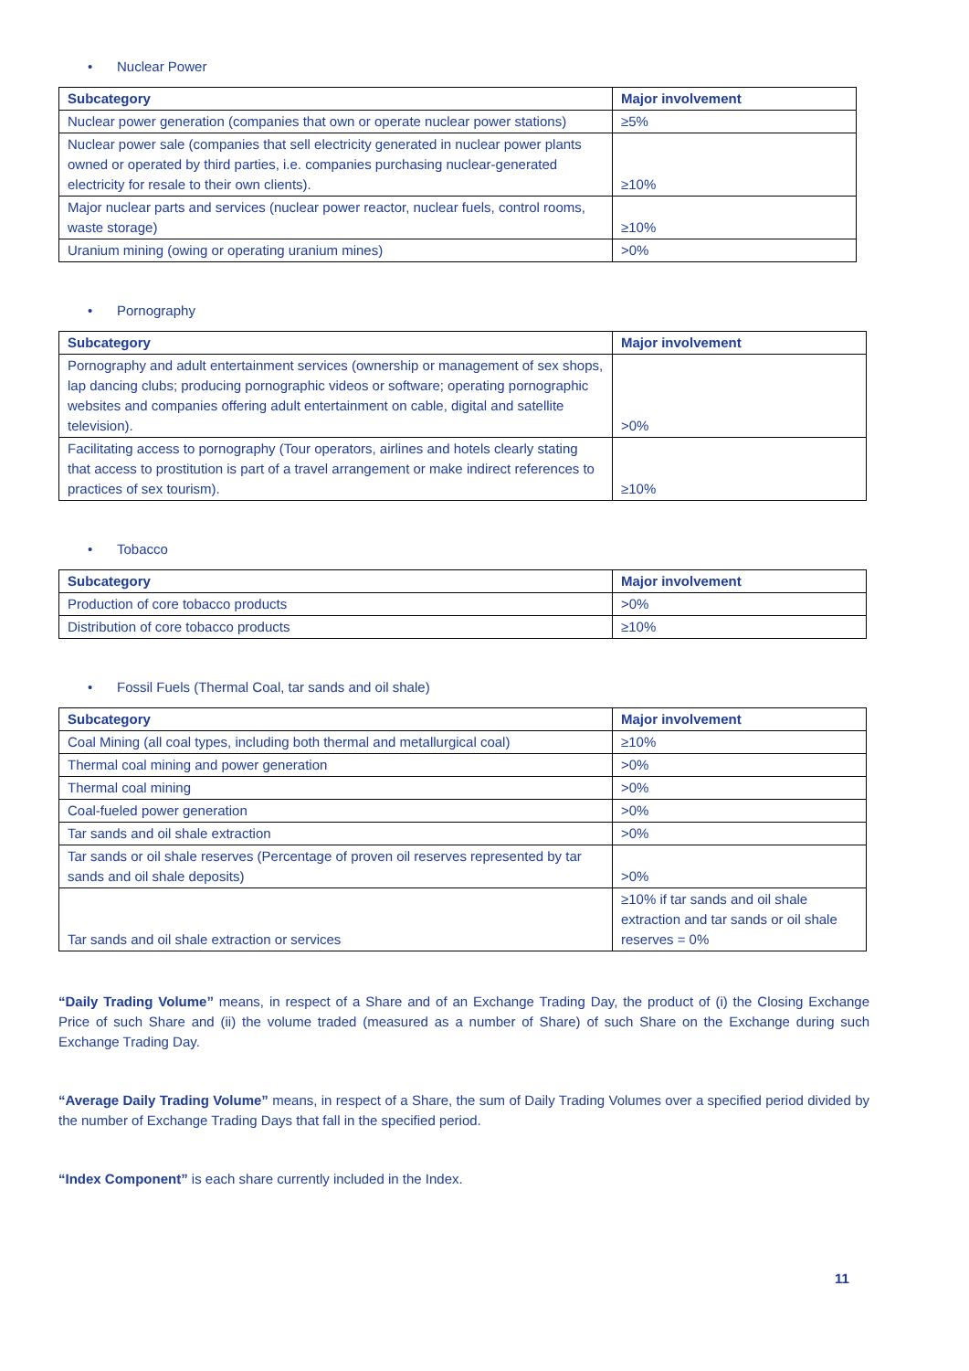• Nuclear Power
| Subcategory | Major involvement |
| --- | --- |
| Nuclear power generation (companies that own or operate nuclear power stations) | ≥5% |
| Nuclear power sale (companies that sell electricity generated in nuclear power plants owned or operated by third parties, i.e. companies purchasing nuclear-generated electricity for resale to their own clients). | ≥10% |
| Major nuclear parts and services (nuclear power reactor, nuclear fuels, control rooms, waste storage) | ≥10% |
| Uranium mining (owing or operating uranium mines) | >0% |
• Pornography
| Subcategory | Major involvement |
| --- | --- |
| Pornography and adult entertainment services (ownership or management of sex shops, lap dancing clubs; producing pornographic videos or software; operating pornographic websites and companies offering adult entertainment on cable, digital and satellite television). | >0% |
| Facilitating access to pornography (Tour operators, airlines and hotels clearly stating that access to prostitution is part of a travel arrangement or make indirect references to practices of sex tourism). | ≥10% |
• Tobacco
| Subcategory | Major involvement |
| --- | --- |
| Production of core tobacco products | >0% |
| Distribution of core tobacco products | ≥10% |
• Fossil Fuels (Thermal Coal, tar sands and oil shale)
| Subcategory | Major involvement |
| --- | --- |
| Coal Mining (all coal types, including both thermal and metallurgical coal) | ≥10% |
| Thermal coal mining and power generation | >0% |
| Thermal coal mining | >0% |
| Coal-fueled power generation | >0% |
| Tar sands and oil shale extraction | >0% |
| Tar sands or oil shale reserves (Percentage of proven oil reserves represented by tar sands and oil shale deposits) | >0% |
| Tar sands and oil shale extraction or services | ≥10% if tar sands and oil shale extraction and tar sands or oil shale reserves = 0% |
“Daily Trading Volume” means, in respect of a Share and of an Exchange Trading Day, the product of (i) the Closing Exchange Price of such Share and (ii) the volume traded (measured as a number of Share) of such Share on the Exchange during such Exchange Trading Day.
“Average Daily Trading Volume” means, in respect of a Share, the sum of Daily Trading Volumes over a specified period divided by the number of Exchange Trading Days that fall in the specified period.
“Index Component” is each share currently included in the Index.
11